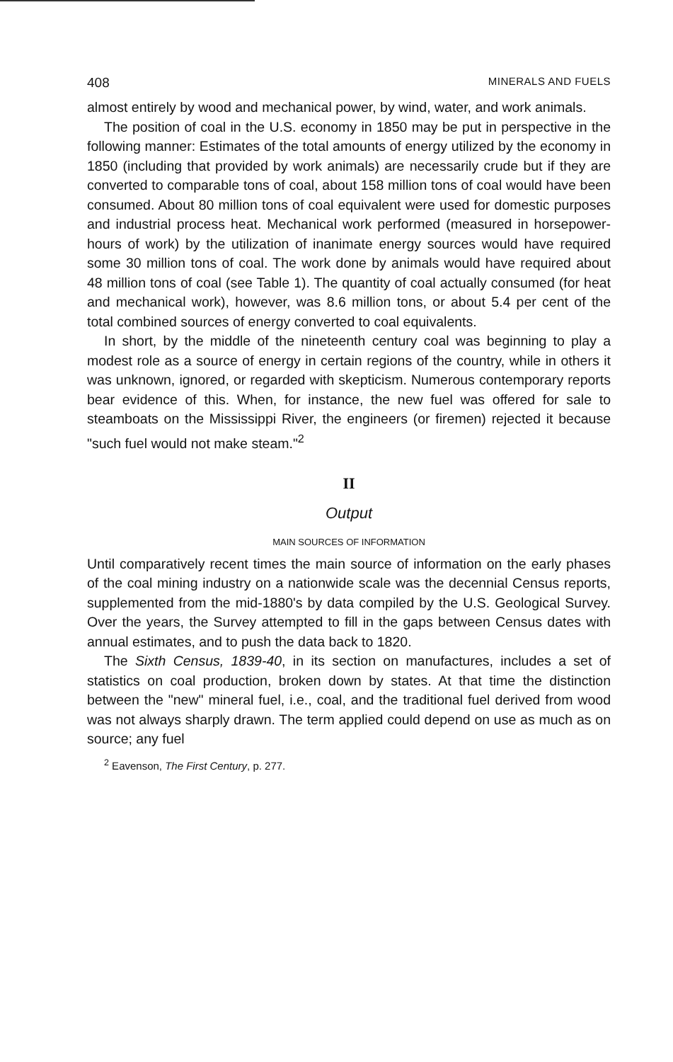408 MINERALS AND FUELS
almost entirely by wood and mechanical power, by wind, water, and work animals.
The position of coal in the U.S. economy in 1850 may be put in perspective in the following manner: Estimates of the total amounts of energy utilized by the economy in 1850 (including that provided by work animals) are necessarily crude but if they are converted to comparable tons of coal, about 158 million tons of coal would have been consumed. About 80 million tons of coal equivalent were used for domestic purposes and industrial process heat. Mechanical work performed (measured in horsepower-hours of work) by the utilization of inanimate energy sources would have required some 30 million tons of coal. The work done by animals would have required about 48 million tons of coal (see Table 1). The quantity of coal actually consumed (for heat and mechanical work), however, was 8.6 million tons, or about 5.4 per cent of the total combined sources of energy converted to coal equivalents.
In short, by the middle of the nineteenth century coal was beginning to play a modest role as a source of energy in certain regions of the country, while in others it was unknown, ignored, or regarded with skepticism. Numerous contemporary reports bear evidence of this. When, for instance, the new fuel was offered for sale to steamboats on the Mississippi River, the engineers (or firemen) rejected it because "such fuel would not make steam."<sup>2</sup>
II
Output
MAIN SOURCES OF INFORMATION
Until comparatively recent times the main source of information on the early phases of the coal mining industry on a nationwide scale was the decennial Census reports, supplemented from the mid-1880's by data compiled by the U.S. Geological Survey. Over the years, the Survey attempted to fill in the gaps between Census dates with annual estimates, and to push the data back to 1820.
The Sixth Census, 1839-40, in its section on manufactures, includes a set of statistics on coal production, broken down by states. At that time the distinction between the "new" mineral fuel, i.e., coal, and the traditional fuel derived from wood was not always sharply drawn. The term applied could depend on use as much as on source; any fuel
<sup>2</sup> Eavenson, The First Century, p. 277.